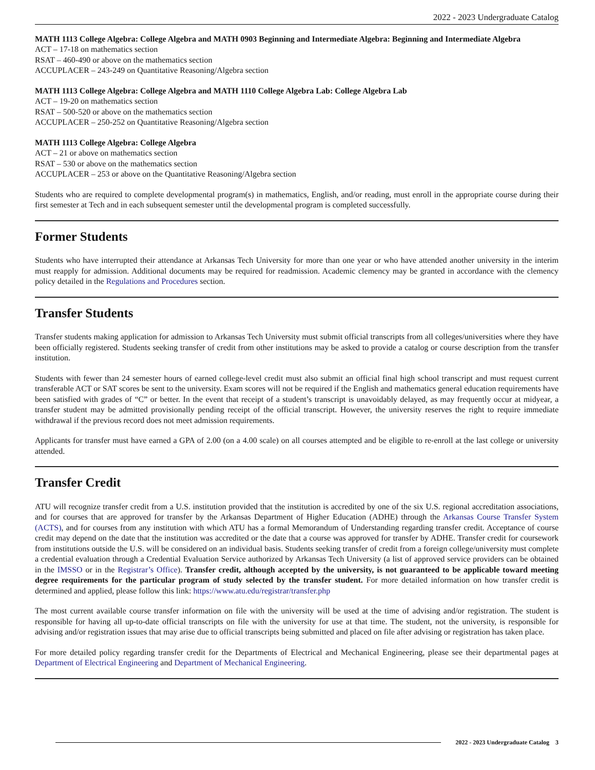2022 - 2023 Undergraduate Catalog
MATH 1113 College Algebra: College Algebra and MATH 0903 Beginning and Intermediate Algebra: Beginning and Intermediate Algebra
ACT – 17-18 on mathematics section
RSAT – 460-490 or above on the mathematics section
ACCUPLACER – 243-249 on Quantitative Reasoning/Algebra section
MATH 1113 College Algebra: College Algebra and MATH 1110 College Algebra Lab: College Algebra Lab
ACT – 19-20 on mathematics section
RSAT – 500-520 or above on the mathematics section
ACCUPLACER – 250-252 on Quantitative Reasoning/Algebra section
MATH 1113 College Algebra: College Algebra
ACT – 21 or above on mathematics section
RSAT – 530 or above on the mathematics section
ACCUPLACER – 253 or above on the Quantitative Reasoning/Algebra section
Students who are required to complete developmental program(s) in mathematics, English, and/or reading, must enroll in the appropriate course during their first semester at Tech and in each subsequent semester until the developmental program is completed successfully.
Former Students
Students who have interrupted their attendance at Arkansas Tech University for more than one year or who have attended another university in the interim must reapply for admission. Additional documents may be required for readmission. Academic clemency may be granted in accordance with the clemency policy detailed in the Regulations and Procedures section.
Transfer Students
Transfer students making application for admission to Arkansas Tech University must submit official transcripts from all colleges/universities where they have been officially registered. Students seeking transfer of credit from other institutions may be asked to provide a catalog or course description from the transfer institution.
Students with fewer than 24 semester hours of earned college-level credit must also submit an official final high school transcript and must request current transferable ACT or SAT scores be sent to the university. Exam scores will not be required if the English and mathematics general education requirements have been satisfied with grades of “C” or better. In the event that receipt of a student’s transcript is unavoidably delayed, as may frequently occur at midyear, a transfer student may be admitted provisionally pending receipt of the official transcript. However, the university reserves the right to require immediate withdrawal if the previous record does not meet admission requirements.
Applicants for transfer must have earned a GPA of 2.00 (on a 4.00 scale) on all courses attempted and be eligible to re-enroll at the last college or university attended.
Transfer Credit
ATU will recognize transfer credit from a U.S. institution provided that the institution is accredited by one of the six U.S. regional accreditation associations, and for courses that are approved for transfer by the Arkansas Department of Higher Education (ADHE) through the Arkansas Course Transfer System (ACTS), and for courses from any institution with which ATU has a formal Memorandum of Understanding regarding transfer credit. Acceptance of course credit may depend on the date that the institution was accredited or the date that a course was approved for transfer by ADHE. Transfer credit for coursework from institutions outside the U.S. will be considered on an individual basis. Students seeking transfer of credit from a foreign college/university must complete a credential evaluation through a Credential Evaluation Service authorized by Arkansas Tech University (a list of approved service providers can be obtained in the IMSSO or in the Registrar’s Office). Transfer credit, although accepted by the university, is not guaranteed to be applicable toward meeting degree requirements for the particular program of study selected by the transfer student. For more detailed information on how transfer credit is determined and applied, please follow this link: https://www.atu.edu/registrar/transfer.php
The most current available course transfer information on file with the university will be used at the time of advising and/or registration. The student is responsible for having all up-to-date official transcripts on file with the university for use at that time. The student, not the university, is responsible for advising and/or registration issues that may arise due to official transcripts being submitted and placed on file after advising or registration has taken place.
For more detailed policy regarding transfer credit for the Departments of Electrical and Mechanical Engineering, please see their departmental pages at Department of Electrical Engineering and Department of Mechanical Engineering.
2022 - 2023 Undergraduate Catalog 3